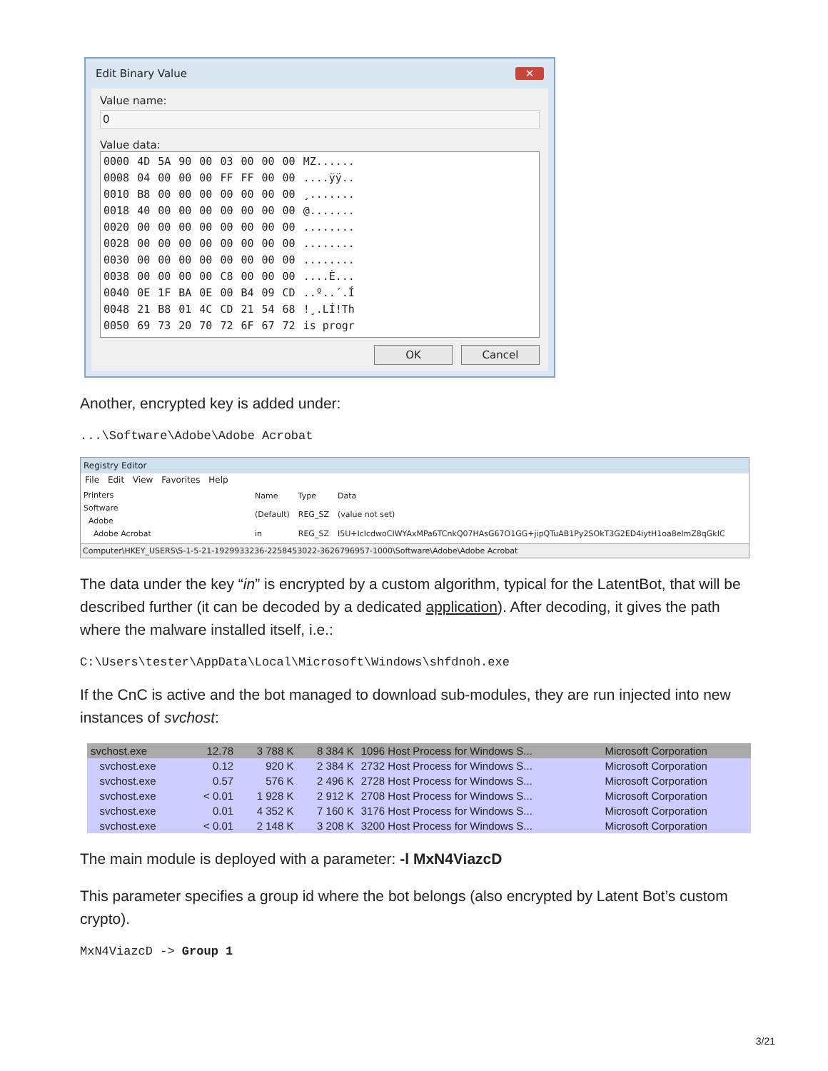Edit Binary Value ✕
Value name:
0
Value data:
| 0000 | 4D | 5A | 90 | 00 | 03 | 00 | 00 | 00 | MZ...... |
| 0008 | 04 | 00 | 00 | 00 | FF | FF | 00 | 00 | ....ÿÿ.. |
| 0010 | B8 | 00 | 00 | 00 | 00 | 00 | 00 | 00 | ¸....... |
| 0018 | 40 | 00 | 00 | 00 | 00 | 00 | 00 | 00 | @....... |
| 0020 | 00 | 00 | 00 | 00 | 00 | 00 | 00 | 00 | ........ |
| 0028 | 00 | 00 | 00 | 00 | 00 | 00 | 00 | 00 | ........ |
| 0030 | 00 | 00 | 00 | 00 | 00 | 00 | 00 | 00 | ........ |
| 0038 | 00 | 00 | 00 | 00 | C8 | 00 | 00 | 00 | ....È... |
| 0040 | 0E | 1F | BA | 0E | 00 | B4 | 09 | CD | ..º..´.Í |
| 0048 | 21 | B8 | 01 | 4C | CD | 21 | 54 | 68 | !¸.LÍ!Th |
| 0050 | 69 | 73 | 20 | 70 | 72 | 6F | 67 | 72 | is progr |
OK Cancel
Another, encrypted key is added under:
...\Software\Adobe\Adobe Acrobat
Registry Editor
File Edit View Favorites Help
Printers
Software
Adobe
Adobe Acrobat
| Name | Type | Data |
| (Default) | REG_SZ | (value not set) |
| in | REG_SZ | I5U+IcIcdwoCIWYAxMPa6TCnkQ07HAsG67O1GG+jipQTuAB1Py2SOkT3G2ED4iytH1oa8elmZ8qGkIC |
Computer\HKEY_USERS\S-1-5-21-1929933236-2258453022-3626796957-1000\Software\Adobe\Adobe Acrobat
The data under the key “in” is encrypted by a custom algorithm, typical for the LatentBot, that will be described further (it can be decoded by a dedicated application). After decoding, it gives the path where the malware installed itself, i.e.:
C:\Users\tester\AppData\Local\Microsoft\Windows\shfdnoh.exe
If the CnC is active and the bot managed to download sub-modules, they are run injected into new instances of svchost:
| svchost.exe | 12.78 | 3 788 K | 8 384 K | 1096 Host Process for Windows S... | Microsoft Corporation |
| svchost.exe | 0.12 | 920 K | 2 384 K | 2732 Host Process for Windows S... | Microsoft Corporation |
| svchost.exe | 0.57 | 576 K | 2 496 K | 2728 Host Process for Windows S... | Microsoft Corporation |
| svchost.exe | < 0.01 | 1 928 K | 2 912 K | 2708 Host Process for Windows S... | Microsoft Corporation |
| svchost.exe | 0.01 | 4 352 K | 7 160 K | 3176 Host Process for Windows S... | Microsoft Corporation |
| svchost.exe | < 0.01 | 2 148 K | 3 208 K | 3200 Host Process for Windows S... | Microsoft Corporation |
The main module is deployed with a parameter: -l MxN4ViazcD
This parameter specifies a group id where the bot belongs (also encrypted by Latent Bot’s custom crypto).
MxN4ViazcD -> Group 1
3/21